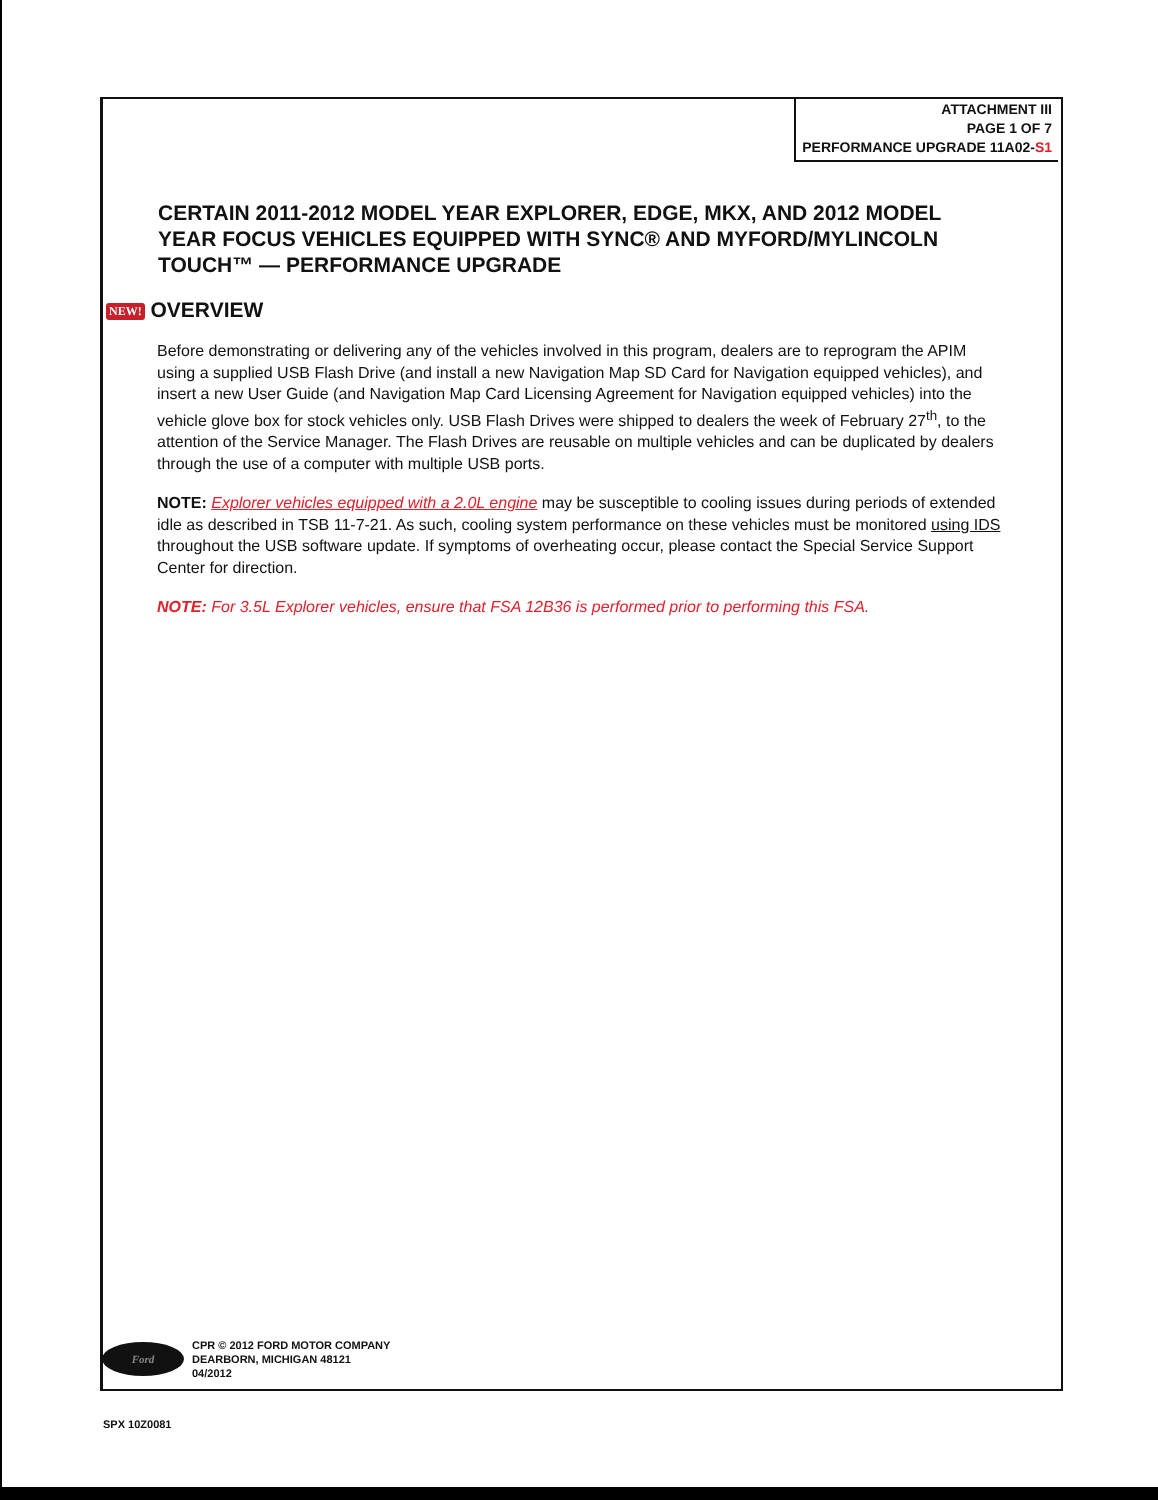ATTACHMENT III
PAGE 1 OF 7
PERFORMANCE UPGRADE 11A02-S1
CERTAIN 2011-2012 MODEL YEAR EXPLORER, EDGE, MKX, AND 2012 MODEL YEAR FOCUS VEHICLES EQUIPPED WITH SYNC® AND MYFORD/MYLINCOLN TOUCH™ — PERFORMANCE UPGRADE
NEW! OVERVIEW
Before demonstrating or delivering any of the vehicles involved in this program, dealers are to reprogram the APIM using a supplied USB Flash Drive (and install a new Navigation Map SD Card for Navigation equipped vehicles), and insert a new User Guide (and Navigation Map Card Licensing Agreement for Navigation equipped vehicles) into the vehicle glove box for stock vehicles only. USB Flash Drives were shipped to dealers the week of February 27<sup>th</sup>, to the attention of the Service Manager. The Flash Drives are reusable on multiple vehicles and can be duplicated by dealers through the use of a computer with multiple USB ports.
NOTE: Explorer vehicles equipped with a 2.0L engine may be susceptible to cooling issues during periods of extended idle as described in TSB 11-7-21. As such, cooling system performance on these vehicles must be monitored using IDS throughout the USB software update. If symptoms of overheating occur, please contact the Special Service Support Center for direction.
NOTE: For 3.5L Explorer vehicles, ensure that FSA 12B36 is performed prior to performing this FSA.
Ford
CPR © 2012 FORD MOTOR COMPANY
DEARBORN, MICHIGAN 48121
04/2012
SPX 10Z0081